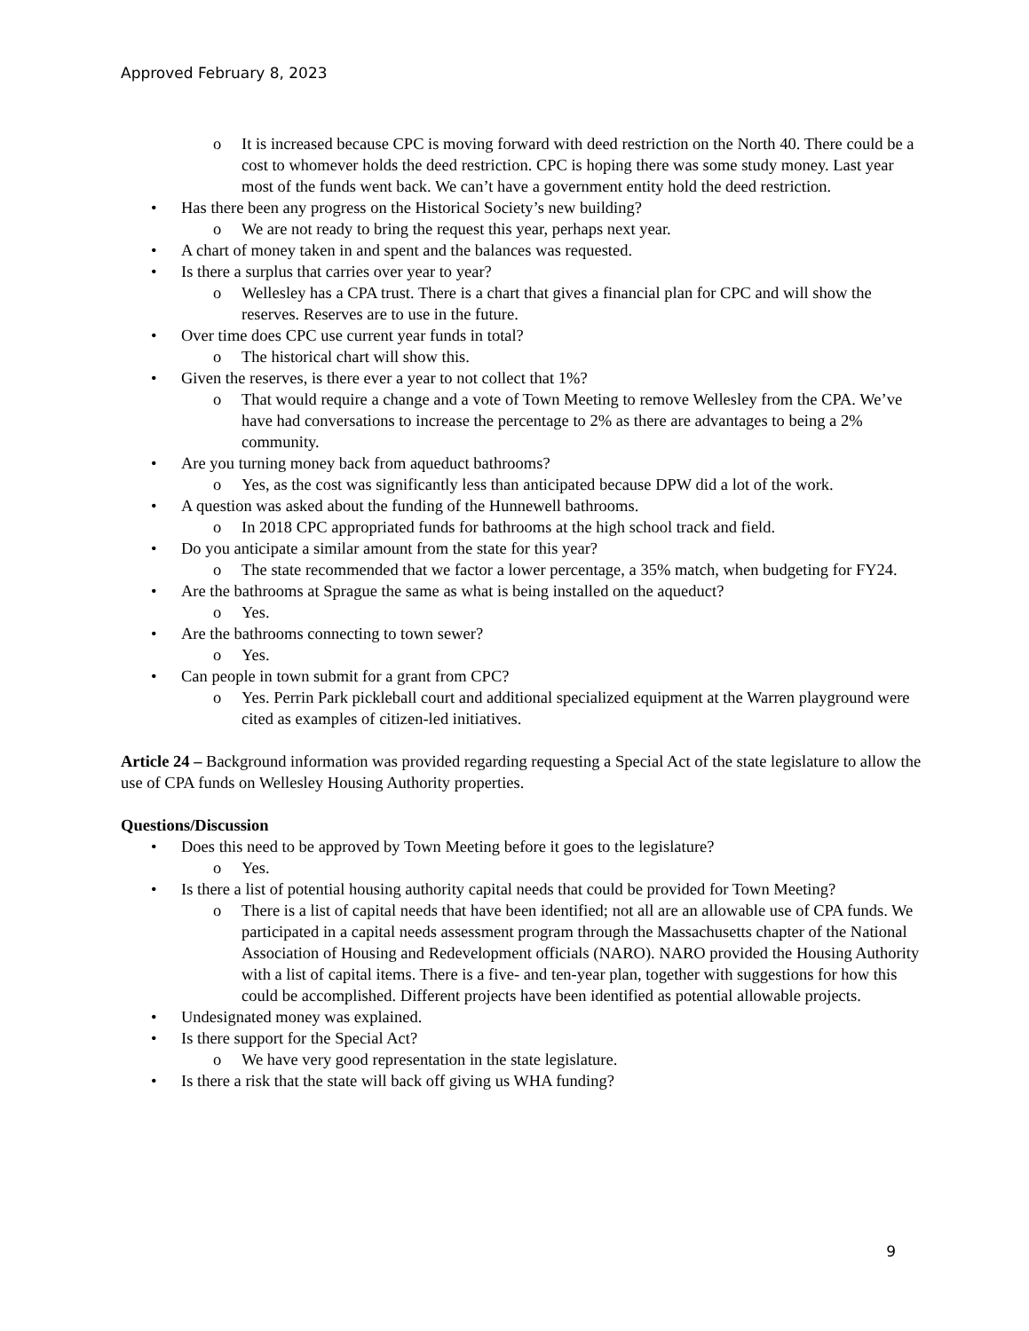Approved February 8, 2023
It is increased because CPC is moving forward with deed restriction on the North 40. There could be a cost to whomever holds the deed restriction. CPC is hoping there was some study money. Last year most of the funds went back. We can’t have a government entity hold the deed restriction.
Has there been any progress on the Historical Society’s new building?
We are not ready to bring the request this year, perhaps next year.
A chart of money taken in and spent and the balances was requested.
Is there a surplus that carries over year to year?
Wellesley has a CPA trust. There is a chart that gives a financial plan for CPC and will show the reserves. Reserves are to use in the future.
Over time does CPC use current year funds in total?
The historical chart will show this.
Given the reserves, is there ever a year to not collect that 1%?
That would require a change and a vote of Town Meeting to remove Wellesley from the CPA. We’ve have had conversations to increase the percentage to 2% as there are advantages to being a 2% community.
Are you turning money back from aqueduct bathrooms?
Yes, as the cost was significantly less than anticipated because DPW did a lot of the work.
A question was asked about the funding of the Hunnewell bathrooms.
In 2018 CPC appropriated funds for bathrooms at the high school track and field.
Do you anticipate a similar amount from the state for this year?
The state recommended that we factor a lower percentage, a 35% match, when budgeting for FY24.
Are the bathrooms at Sprague the same as what is being installed on the aqueduct?
Yes.
Are the bathrooms connecting to town sewer?
Yes.
Can people in town submit for a grant from CPC?
Yes. Perrin Park pickleball court and additional specialized equipment at the Warren playground were cited as examples of citizen-led initiatives.
Article 24 – Background information was provided regarding requesting a Special Act of the state legislature to allow the use of CPA funds on Wellesley Housing Authority properties.
Questions/Discussion
Does this need to be approved by Town Meeting before it goes to the legislature?
Yes.
Is there a list of potential housing authority capital needs that could be provided for Town Meeting?
There is a list of capital needs that have been identified; not all are an allowable use of CPA funds. We participated in a capital needs assessment program through the Massachusetts chapter of the National Association of Housing and Redevelopment officials (NARO). NARO provided the Housing Authority with a list of capital items. There is a five- and ten-year plan, together with suggestions for how this could be accomplished. Different projects have been identified as potential allowable projects.
Undesignated money was explained.
Is there support for the Special Act?
We have very good representation in the state legislature.
Is there a risk that the state will back off giving us WHA funding?
9